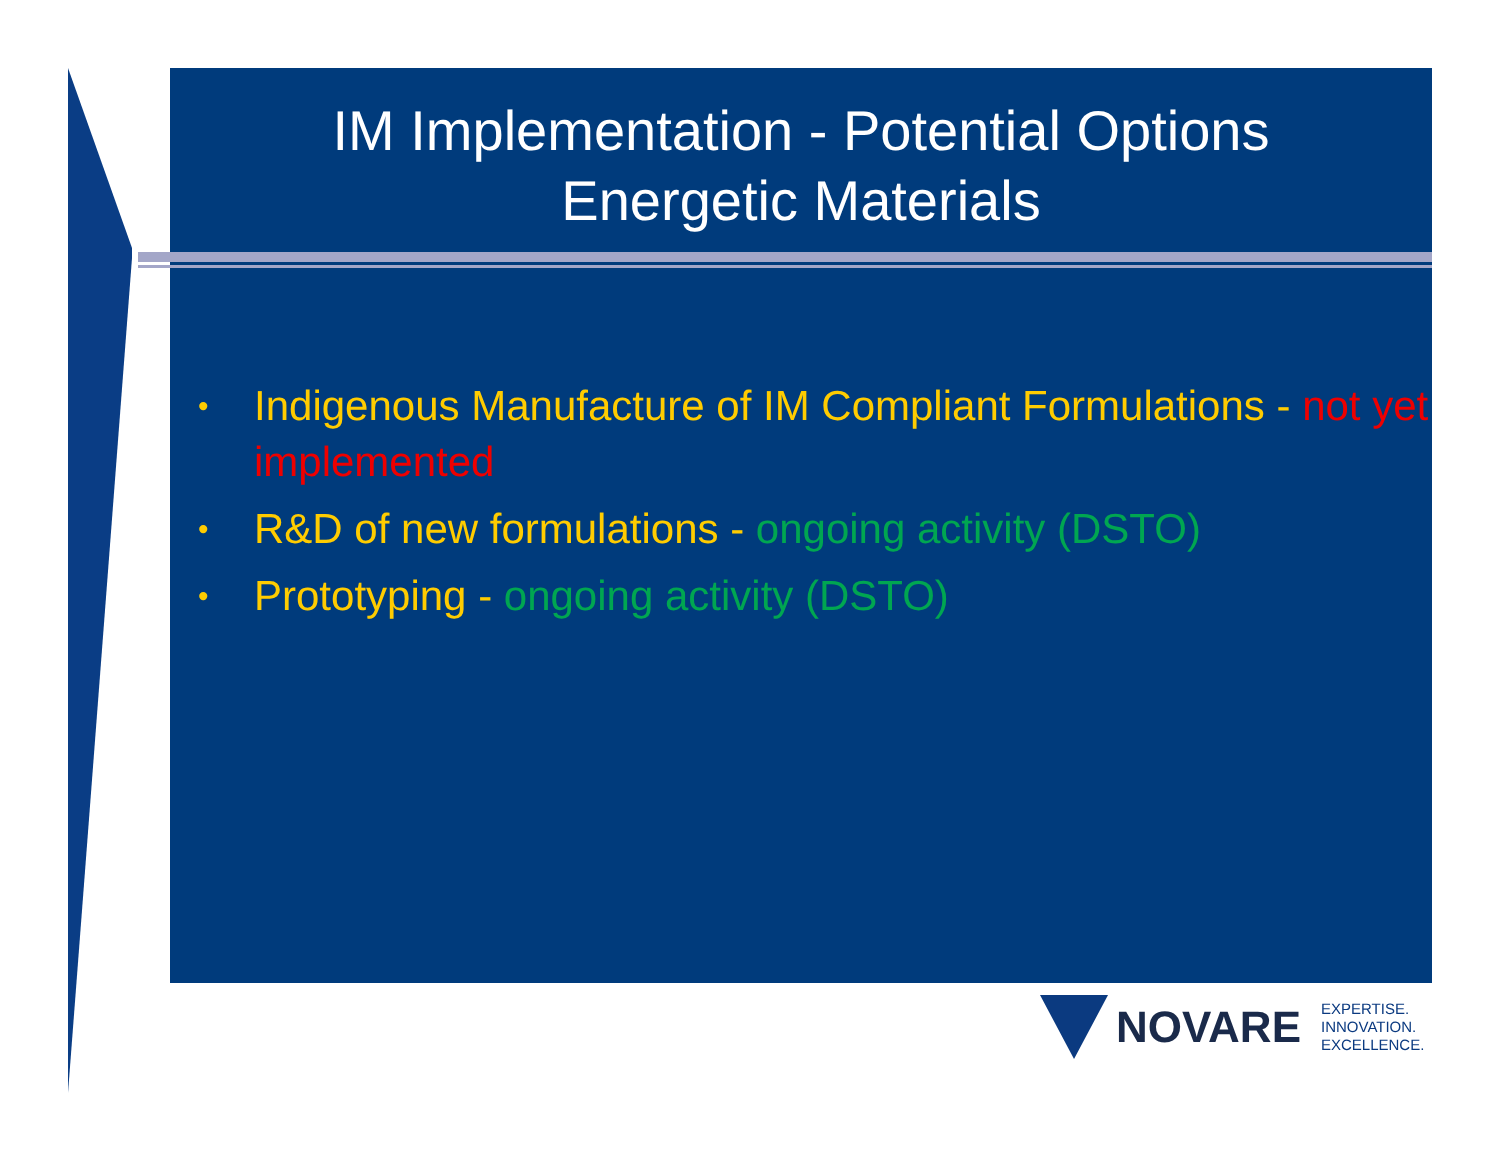IM Implementation - Potential Options
Energetic Materials
• Indigenous Manufacture of IM Compliant Formulations - not yet implemented
• R&D of new formulations - ongoing activity (DSTO)
• Prototyping - ongoing activity (DSTO)
NOVARE
EXPERTISE.
INNOVATION.
EXCELLENCE.